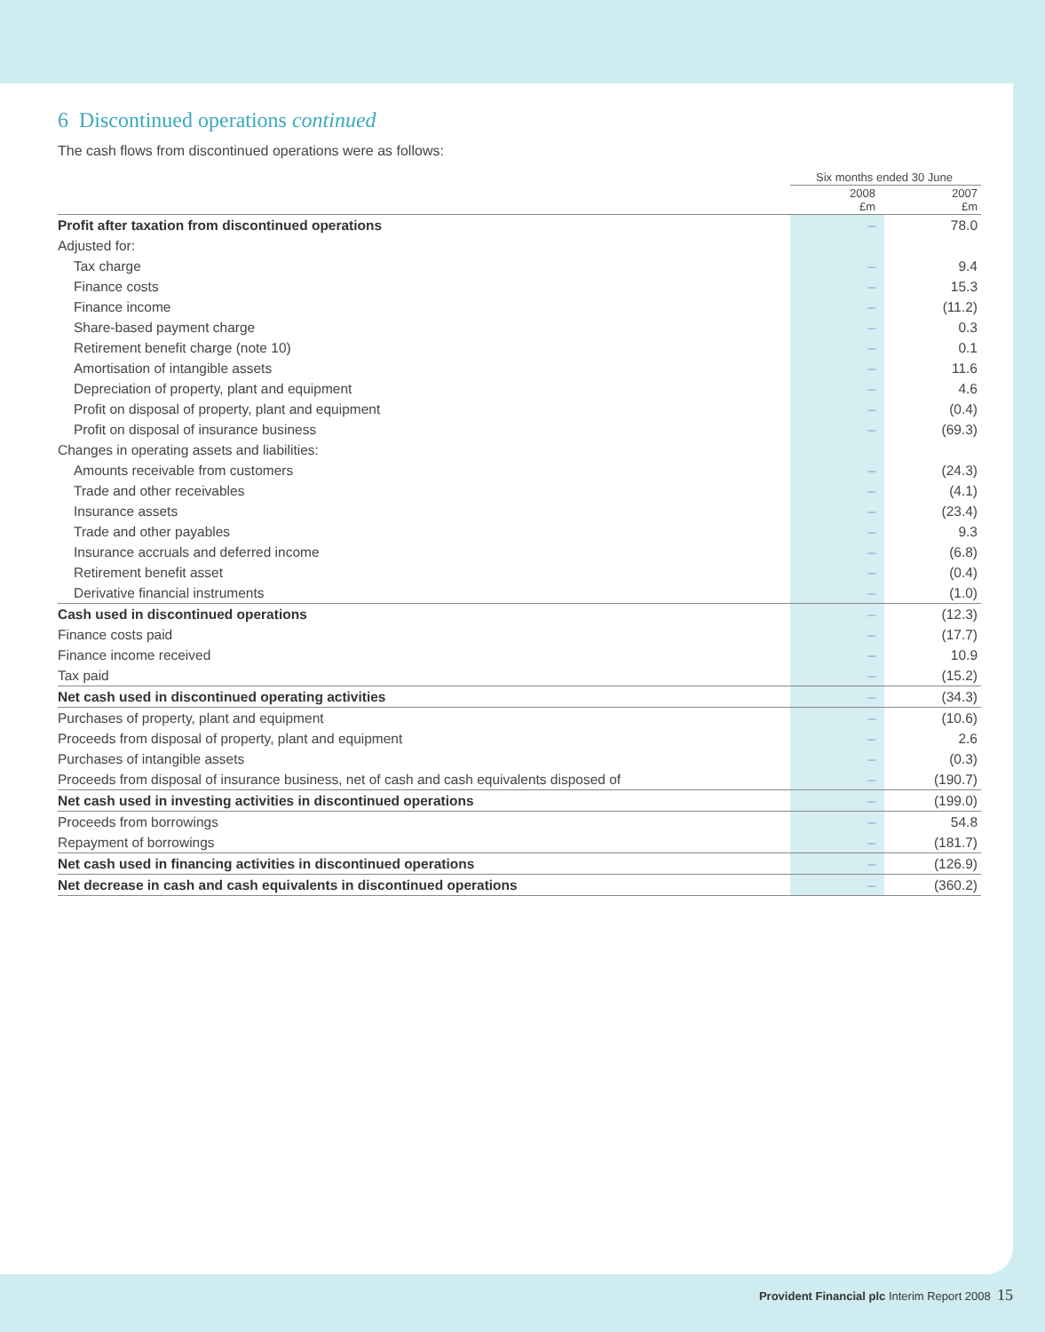6 Discontinued operations continued
The cash flows from discontinued operations were as follows:
| | Six months ended 30 June | |
| --- | --- | --- |
| | 2008 £m | 2007 £m |
| Profit after taxation from discontinued operations | – | 78.0 |
| Adjusted for: | | |
| Tax charge | – | 9.4 |
| Finance costs | – | 15.3 |
| Finance income | – | (11.2) |
| Share-based payment charge | – | 0.3 |
| Retirement benefit charge (note 10) | – | 0.1 |
| Amortisation of intangible assets | – | 11.6 |
| Depreciation of property, plant and equipment | – | 4.6 |
| Profit on disposal of property, plant and equipment | – | (0.4) |
| Profit on disposal of insurance business | – | (69.3) |
| Changes in operating assets and liabilities: | | |
| Amounts receivable from customers | – | (24.3) |
| Trade and other receivables | – | (4.1) |
| Insurance assets | – | (23.4) |
| Trade and other payables | – | 9.3 |
| Insurance accruals and deferred income | – | (6.8) |
| Retirement benefit asset | – | (0.4) |
| Derivative financial instruments | – | (1.0) |
| Cash used in discontinued operations | – | (12.3) |
| Finance costs paid | – | (17.7) |
| Finance income received | – | 10.9 |
| Tax paid | – | (15.2) |
| Net cash used in discontinued operating activities | – | (34.3) |
| Purchases of property, plant and equipment | – | (10.6) |
| Proceeds from disposal of property, plant and equipment | – | 2.6 |
| Purchases of intangible assets | – | (0.3) |
| Proceeds from disposal of insurance business, net of cash and cash equivalents disposed of | – | (190.7) |
| Net cash used in investing activities in discontinued operations | – | (199.0) |
| Proceeds from borrowings | – | 54.8 |
| Repayment of borrowings | – | (181.7) |
| Net cash used in financing activities in discontinued operations | – | (126.9) |
| Net decrease in cash and cash equivalents in discontinued operations | – | (360.2) |
Provident Financial plc Interim Report 2008 15